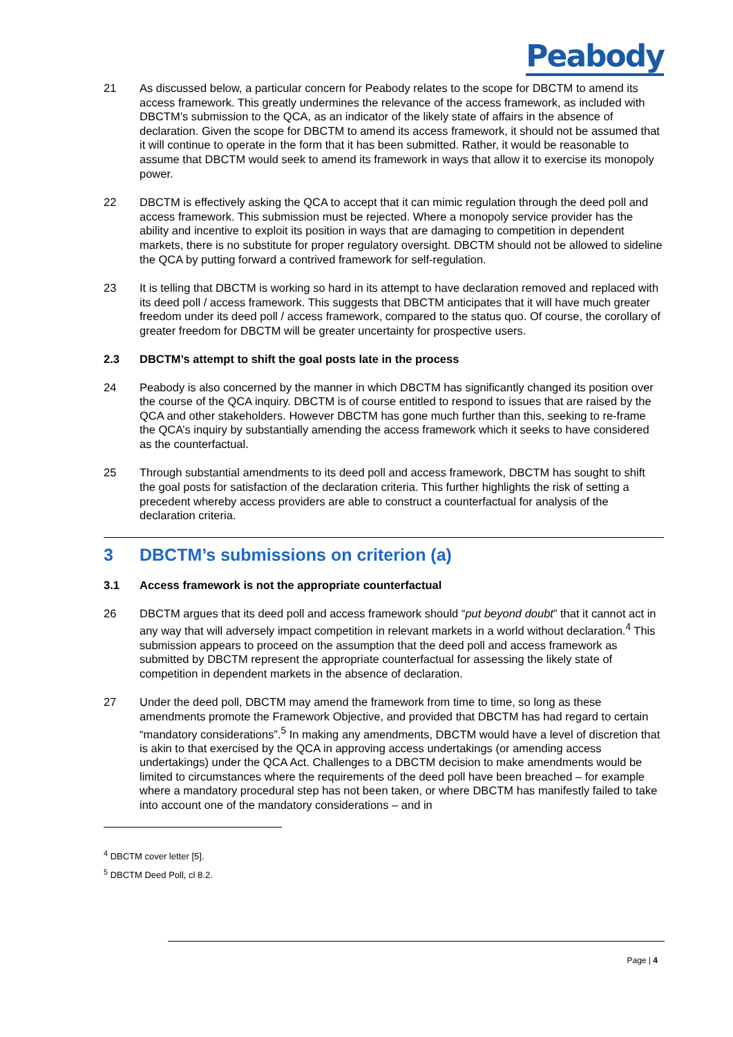Peabody
21 As discussed below, a particular concern for Peabody relates to the scope for DBCTM to amend its access framework. This greatly undermines the relevance of the access framework, as included with DBCTM’s submission to the QCA, as an indicator of the likely state of affairs in the absence of declaration. Given the scope for DBCTM to amend its access framework, it should not be assumed that it will continue to operate in the form that it has been submitted. Rather, it would be reasonable to assume that DBCTM would seek to amend its framework in ways that allow it to exercise its monopoly power.
22 DBCTM is effectively asking the QCA to accept that it can mimic regulation through the deed poll and access framework. This submission must be rejected. Where a monopoly service provider has the ability and incentive to exploit its position in ways that are damaging to competition in dependent markets, there is no substitute for proper regulatory oversight. DBCTM should not be allowed to sideline the QCA by putting forward a contrived framework for self-regulation.
23 It is telling that DBCTM is working so hard in its attempt to have declaration removed and replaced with its deed poll / access framework. This suggests that DBCTM anticipates that it will have much greater freedom under its deed poll / access framework, compared to the status quo. Of course, the corollary of greater freedom for DBCTM will be greater uncertainty for prospective users.
2.3 DBCTM’s attempt to shift the goal posts late in the process
24 Peabody is also concerned by the manner in which DBCTM has significantly changed its position over the course of the QCA inquiry. DBCTM is of course entitled to respond to issues that are raised by the QCA and other stakeholders. However DBCTM has gone much further than this, seeking to re-frame the QCA’s inquiry by substantially amending the access framework which it seeks to have considered as the counterfactual.
25 Through substantial amendments to its deed poll and access framework, DBCTM has sought to shift the goal posts for satisfaction of the declaration criteria. This further highlights the risk of setting a precedent whereby access providers are able to construct a counterfactual for analysis of the declaration criteria.
3 DBCTM’s submissions on criterion (a)
3.1 Access framework is not the appropriate counterfactual
26 DBCTM argues that its deed poll and access framework should “put beyond doubt” that it cannot act in any way that will adversely impact competition in relevant markets in a world without declaration.<sup>4</sup> This submission appears to proceed on the assumption that the deed poll and access framework as submitted by DBCTM represent the appropriate counterfactual for assessing the likely state of competition in dependent markets in the absence of declaration.
27 Under the deed poll, DBCTM may amend the framework from time to time, so long as these amendments promote the Framework Objective, and provided that DBCTM has had regard to certain “mandatory considerations”.<sup>5</sup> In making any amendments, DBCTM would have a level of discretion that is akin to that exercised by the QCA in approving access undertakings (or amending access undertakings) under the QCA Act. Challenges to a DBCTM decision to make amendments would be limited to circumstances where the requirements of the deed poll have been breached – for example where a mandatory procedural step has not been taken, or where DBCTM has manifestly failed to take into account one of the mandatory considerations – and in
<sup>4</sup> DBCTM cover letter [5].
<sup>5</sup> DBCTM Deed Poll, cl 8.2.
Page | 4